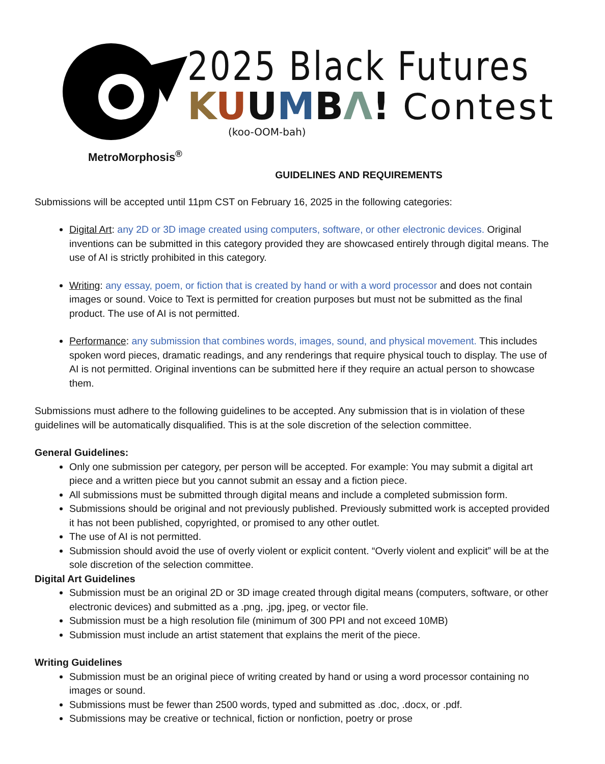MetroMorphosis<sup>®</sup>
2025 Black Futures
KUUMBΛ! Contest
(koo-OOM-bah)
GUIDELINES AND REQUIREMENTS
Submissions will be accepted until 11pm CST on February 16, 2025 in the following categories:
Digital Art: any 2D or 3D image created using computers, software, or other electronic devices. Original inventions can be submitted in this category provided they are showcased entirely through digital means. The use of AI is strictly prohibited in this category.
Writing: any essay, poem, or fiction that is created by hand or with a word processor and does not contain images or sound. Voice to Text is permitted for creation purposes but must not be submitted as the final product. The use of AI is not permitted.
Performance: any submission that combines words, images, sound, and physical movement. This includes spoken word pieces, dramatic readings, and any renderings that require physical touch to display. The use of AI is not permitted. Original inventions can be submitted here if they require an actual person to showcase them.
Submissions must adhere to the following guidelines to be accepted. Any submission that is in violation of these guidelines will be automatically disqualified. This is at the sole discretion of the selection committee.
General Guidelines:
Only one submission per category, per person will be accepted. For example: You may submit a digital art piece and a written piece but you cannot submit an essay and a fiction piece.
All submissions must be submitted through digital means and include a completed submission form.
Submissions should be original and not previously published. Previously submitted work is accepted provided it has not been published, copyrighted, or promised to any other outlet.
The use of AI is not permitted.
Submission should avoid the use of overly violent or explicit content. “Overly violent and explicit” will be at the sole discretion of the selection committee.
Digital Art Guidelines
Submission must be an original 2D or 3D image created through digital means (computers, software, or other electronic devices) and submitted as a .png, .jpg, jpeg, or vector file.
Submission must be a high resolution file (minimum of 300 PPI and not exceed 10MB)
Submission must include an artist statement that explains the merit of the piece.
Writing Guidelines
Submission must be an original piece of writing created by hand or using a word processor containing no images or sound.
Submissions must be fewer than 2500 words, typed and submitted as .doc, .docx, or .pdf.
Submissions may be creative or technical, fiction or nonfiction, poetry or prose